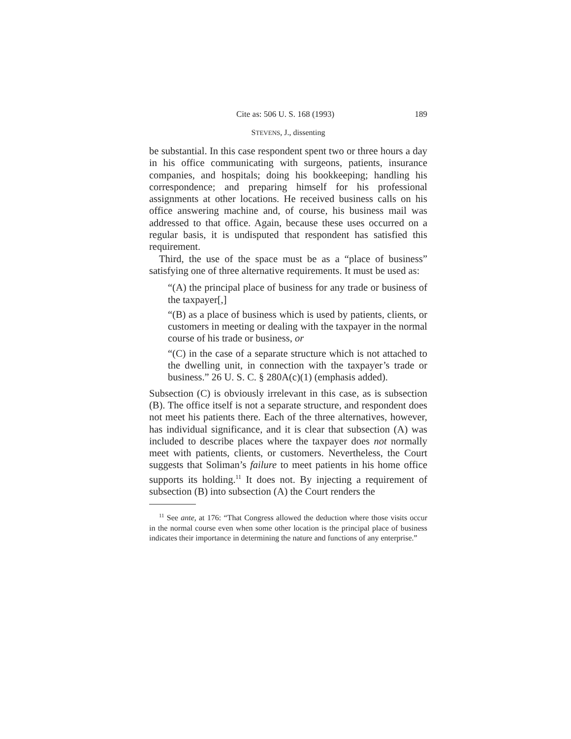Cite as: 506 U. S. 168 (1993) 189
STEVENS, J., dissenting
be substantial. In this case respondent spent two or three hours a day in his office communicating with surgeons, patients, insurance companies, and hospitals; doing his bookkeeping; handling his correspondence; and preparing himself for his professional assignments at other locations. He received business calls on his office answering machine and, of course, his business mail was addressed to that office. Again, because these uses occurred on a regular basis, it is undisputed that respondent has satisfied this requirement.
Third, the use of the space must be as a “place of business” satisfying one of three alternative requirements. It must be used as:
“(A) the principal place of business for any trade or business of the taxpayer[,]
“(B) as a place of business which is used by patients, clients, or customers in meeting or dealing with the taxpayer in the normal course of his trade or business, or
“(C) in the case of a separate structure which is not attached to the dwelling unit, in connection with the taxpayer’s trade or business.” 26 U. S. C. § 280A(c)(1) (emphasis added).
Subsection (C) is obviously irrelevant in this case, as is subsection (B). The office itself is not a separate structure, and respondent does not meet his patients there. Each of the three alternatives, however, has individual significance, and it is clear that subsection (A) was included to describe places where the taxpayer does not normally meet with patients, clients, or customers. Nevertheless, the Court suggests that Soliman’s failure to meet patients in his home office supports its holding.<sup>11</sup> It does not. By injecting a requirement of subsection (B) into subsection (A) the Court renders the
<sup>11</sup> See ante, at 176: “That Congress allowed the deduction where those visits occur in the normal course even when some other location is the principal place of business indicates their importance in determining the nature and functions of any enterprise.”